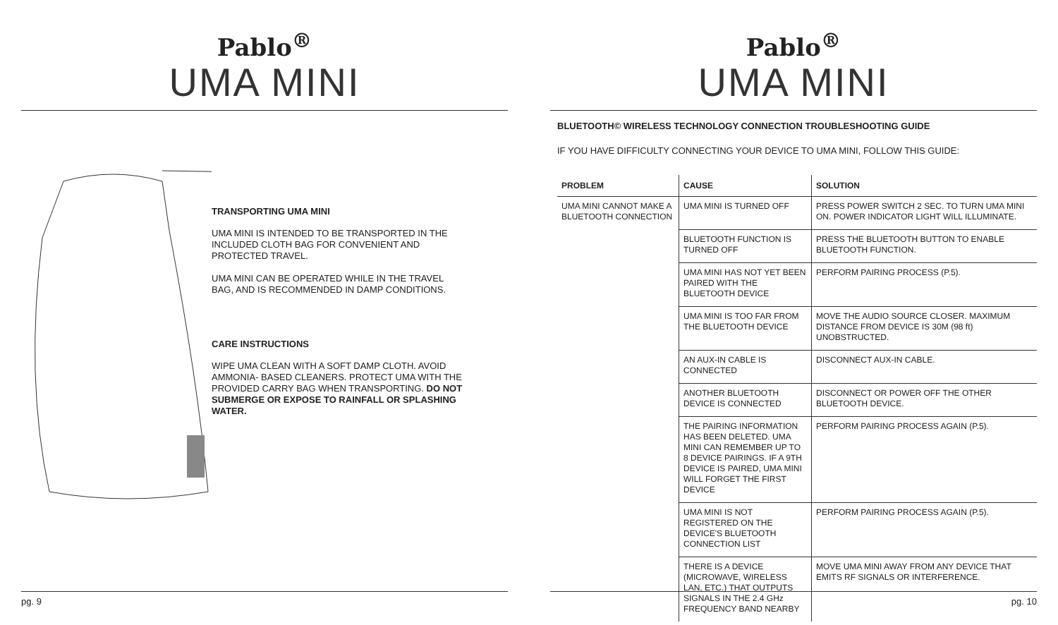Pablo<sup>®</sup>
UMA MINI
TRANSPORTING UMA MINI
UMA MINI IS INTENDED TO BE TRANSPORTED IN THE INCLUDED CLOTH BAG FOR CONVENIENT AND PROTECTED TRAVEL.
UMA MINI CAN BE OPERATED WHILE IN THE TRAVEL BAG, AND IS RECOMMENDED IN DAMP CONDITIONS.
CARE INSTRUCTIONS
WIPE UMA CLEAN WITH A SOFT DAMP CLOTH. AVOID AMMONIA- BASED CLEANERS. PROTECT UMA WITH THE PROVIDED CARRY BAG WHEN TRANSPORTING. DO NOT SUBMERGE OR EXPOSE TO RAINFALL OR SPLASHING WATER.
pg. 9
Pablo<sup>®</sup>
UMA MINI
BLUETOOTH© WIRELESS TECHNOLOGY CONNECTION TROUBLESHOOTING GUIDE
IF YOU HAVE DIFFICULTY CONNECTING YOUR DEVICE TO UMA MINI, FOLLOW THIS GUIDE:
| PROBLEM | CAUSE | SOLUTION |
| --- | --- | --- |
| UMA MINI CANNOT MAKE A BLUETOOTH CONNECTION | UMA MINI IS TURNED OFF | PRESS POWER SWITCH 2 SEC. TO TURN UMA MINI ON. POWER INDICATOR LIGHT WILL ILLUMINATE. |
| | BLUETOOTH FUNCTION IS TURNED OFF | PRESS THE BLUETOOTH BUTTON TO ENABLE BLUETOOTH FUNCTION. |
| | UMA MINI HAS NOT YET BEEN PAIRED WITH THE BLUETOOTH DEVICE | PERFORM PAIRING PROCESS (P.5). |
| | UMA MINI IS TOO FAR FROM THE BLUETOOTH DEVICE | MOVE THE AUDIO SOURCE CLOSER. MAXIMUM DISTANCE FROM DEVICE IS 30M (98 ft) UNOBSTRUCTED. |
| | AN AUX-IN CABLE IS CONNECTED | DISCONNECT AUX-IN CABLE. |
| | ANOTHER BLUETOOTH DEVICE IS CONNECTED | DISCONNECT OR POWER OFF THE OTHER BLUETOOTH DEVICE. |
| | THE PAIRING INFORMATION HAS BEEN DELETED. UMA MINI CAN REMEMBER UP TO 8 DEVICE PAIRINGS. IF A 9TH DEVICE IS PAIRED, UMA MINI WILL FORGET THE FIRST DEVICE | PERFORM PAIRING PROCESS AGAIN (P.5). |
| | UMA MINI IS NOT REGISTERED ON THE DEVICE'S BLUETOOTH CONNECTION LIST | PERFORM PAIRING PROCESS AGAIN (P.5). |
| | THERE IS A DEVICE (MICROWAVE, WIRELESS LAN, ETC.) THAT OUTPUTS SIGNALS IN THE 2.4 GHz FREQUENCY BAND NEARBY | MOVE UMA MINI AWAY FROM ANY DEVICE THAT EMITS RF SIGNALS OR INTERFERENCE. |
pg. 10